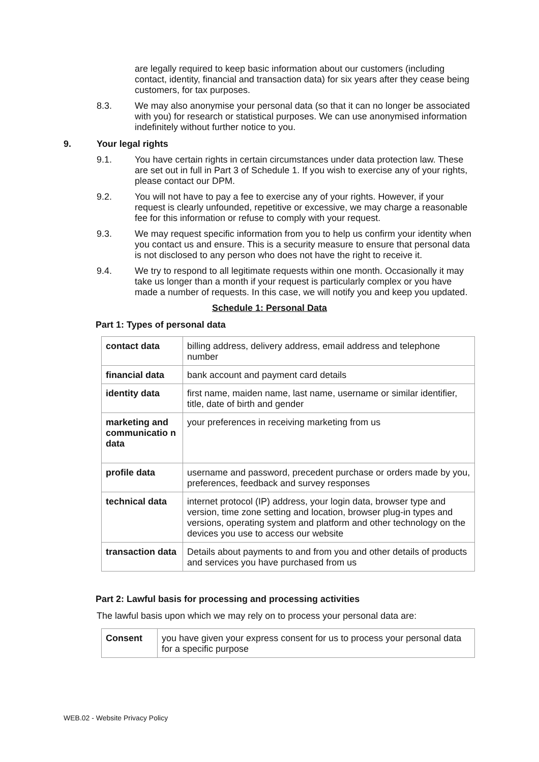are legally required to keep basic information about our customers (including contact, identity, financial and transaction data) for six years after they cease being customers, for tax purposes.
8.3. We may also anonymise your personal data (so that it can no longer be associated with you) for research or statistical purposes. We can use anonymised information indefinitely without further notice to you.
9. Your legal rights
9.1. You have certain rights in certain circumstances under data protection law. These are set out in full in Part 3 of Schedule 1. If you wish to exercise any of your rights, please contact our DPM.
9.2. You will not have to pay a fee to exercise any of your rights. However, if your request is clearly unfounded, repetitive or excessive, we may charge a reasonable fee for this information or refuse to comply with your request.
9.3. We may request specific information from you to help us confirm your identity when you contact us and ensure. This is a security measure to ensure that personal data is not disclosed to any person who does not have the right to receive it.
9.4. We try to respond to all legitimate requests within one month. Occasionally it may take us longer than a month if your request is particularly complex or you have made a number of requests. In this case, we will notify you and keep you updated.
Schedule 1: Personal Data
Part 1: Types of personal data
| contact data | billing address, delivery address, email address and telephone number |
| financial data | bank account and payment card details |
| identity data | first name, maiden name, last name, username or similar identifier, title, date of birth and gender |
| marketing and communicatio n data | your preferences in receiving marketing from us |
| profile data | username and password, precedent purchase or orders made by you, preferences, feedback and survey responses |
| technical data | internet protocol (IP) address, your login data, browser type and version, time zone setting and location, browser plug-in types and versions, operating system and platform and other technology on the devices you use to access our website |
| transaction data | Details about payments to and from you and other details of products and services you have purchased from us |
Part 2: Lawful basis for processing and processing activities
The lawful basis upon which we may rely on to process your personal data are:
| Consent | you have given your express consent for us to process your personal data for a specific purpose |
WEB.02 - Website Privacy Policy